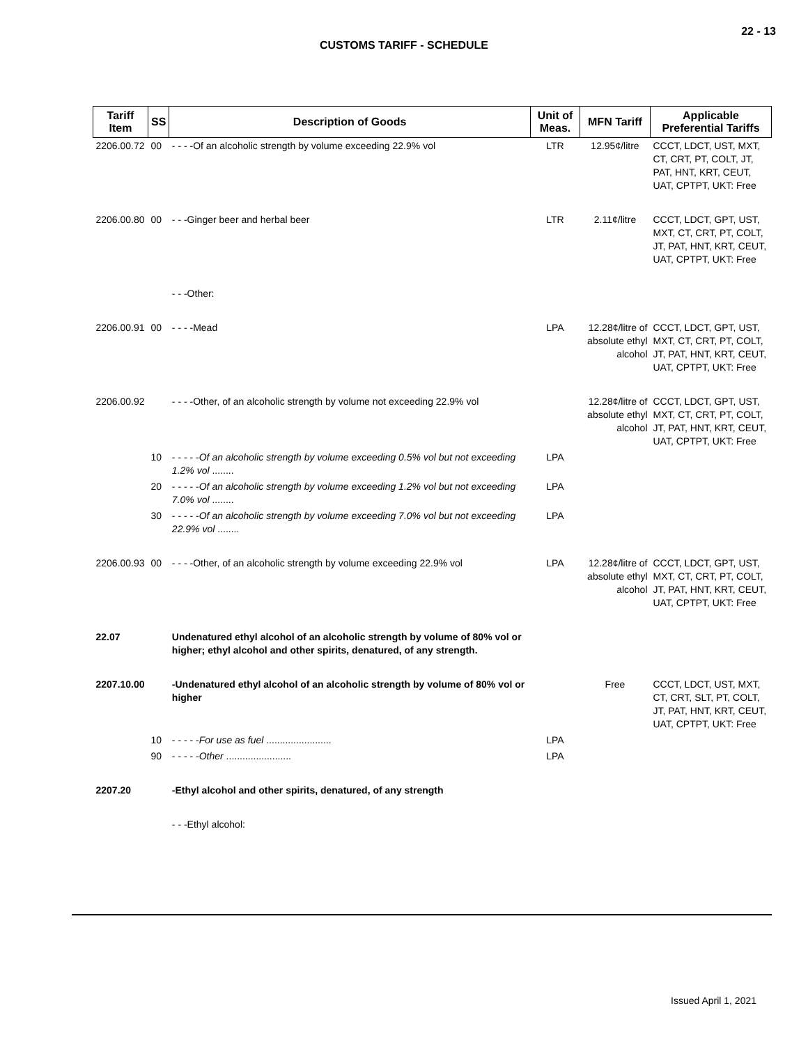22 - 13
CUSTOMS TARIFF - SCHEDULE
| Tariff Item | SS | Description of Goods | Unit of Meas. | MFN Tariff | Applicable Preferential Tariffs |
| --- | --- | --- | --- | --- | --- |
| 2206.00.72 | 00 | - - - -Of an alcoholic strength by volume exceeding 22.9% vol | LTR | 12.95¢/litre | CCCT, LDCT, UST, MXT, CT, CRT, PT, COLT, JT, PAT, HNT, KRT, CEUT, UAT, CPTPT, UKT: Free |
| 2206.00.80 | 00 | - - -Ginger beer and herbal beer | LTR | 2.11¢/litre | CCCT, LDCT, GPT, UST, MXT, CT, CRT, PT, COLT, JT, PAT, HNT, KRT, CEUT, UAT, CPTPT, UKT: Free |
| | | - - -Other: | | | |
| 2206.00.91 | 00 | - - - -Mead | LPA | 12.28¢/litre of absolute ethyl alcohol | CCCT, LDCT, GPT, UST, MXT, CT, CRT, PT, COLT, JT, PAT, HNT, KRT, CEUT, UAT, CPTPT, UKT: Free |
| 2206.00.92 | | - - - -Other, of an alcoholic strength by volume not exceeding 22.9% vol | | 12.28¢/litre of absolute ethyl alcohol | CCCT, LDCT, GPT, UST, MXT, CT, CRT, PT, COLT, JT, PAT, HNT, KRT, CEUT, UAT, CPTPT, UKT: Free |
| | 10 | - - - - - Of an alcoholic strength by volume exceeding 0.5% vol but not exceeding 1.2% vol ........ | LPA | | |
| | 20 | - - - - - Of an alcoholic strength by volume exceeding 1.2% vol but not exceeding 7.0% vol ........ | LPA | | |
| | 30 | - - - - - Of an alcoholic strength by volume exceeding 7.0% vol but not exceeding 22.9% vol ........ | LPA | | |
| 2206.00.93 | 00 | - - - -Other, of an alcoholic strength by volume exceeding 22.9% vol | LPA | 12.28¢/litre of absolute ethyl alcohol | CCCT, LDCT, GPT, UST, MXT, CT, CRT, PT, COLT, JT, PAT, HNT, KRT, CEUT, UAT, CPTPT, UKT: Free |
| 22.07 | | Undenatured ethyl alcohol of an alcoholic strength by volume of 80% vol or higher; ethyl alcohol and other spirits, denatured, of any strength. | | | |
| 2207.10.00 | | -Undenatured ethyl alcohol of an alcoholic strength by volume of 80% vol or higher | | Free | CCCT, LDCT, UST, MXT, CT, CRT, SLT, PT, COLT, JT, PAT, HNT, KRT, CEUT, UAT, CPTPT, UKT: Free |
| | 10 | - - - - - For use as fuel ........................ | LPA | | |
| | 90 | - - - - - Other ........................ | LPA | | |
| 2207.20 | | -Ethyl alcohol and other spirits, denatured, of any strength | | | |
| | | - - -Ethyl alcohol: | | | |
Issued April 1, 2021